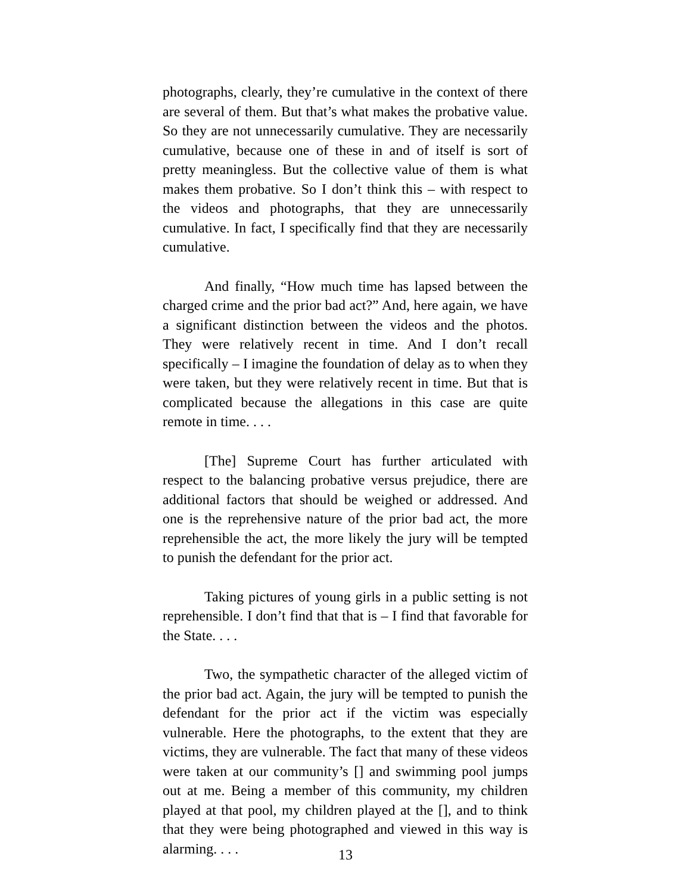photographs, clearly, they’re cumulative in the context of there are several of them. But that’s what makes the probative value. So they are not unnecessarily cumulative. They are necessarily cumulative, because one of these in and of itself is sort of pretty meaningless. But the collective value of them is what makes them probative. So I don’t think this – with respect to the videos and photographs, that they are unnecessarily cumulative. In fact, I specifically find that they are necessarily cumulative.
And finally, “How much time has lapsed between the charged crime and the prior bad act?” And, here again, we have a significant distinction between the videos and the photos. They were relatively recent in time. And I don’t recall specifically – I imagine the foundation of delay as to when they were taken, but they were relatively recent in time. But that is complicated because the allegations in this case are quite remote in time. . . .
[The] Supreme Court has further articulated with respect to the balancing probative versus prejudice, there are additional factors that should be weighed or addressed. And one is the reprehensive nature of the prior bad act, the more reprehensible the act, the more likely the jury will be tempted to punish the defendant for the prior act.
Taking pictures of young girls in a public setting is not reprehensible. I don’t find that that is – I find that favorable for the State. . . .
Two, the sympathetic character of the alleged victim of the prior bad act. Again, the jury will be tempted to punish the defendant for the prior act if the victim was especially vulnerable. Here the photographs, to the extent that they are victims, they are vulnerable. The fact that many of these videos were taken at our community’s [] and swimming pool jumps out at me. Being a member of this community, my children played at that pool, my children played at the [], and to think that they were being photographed and viewed in this way is alarming. . . .
13